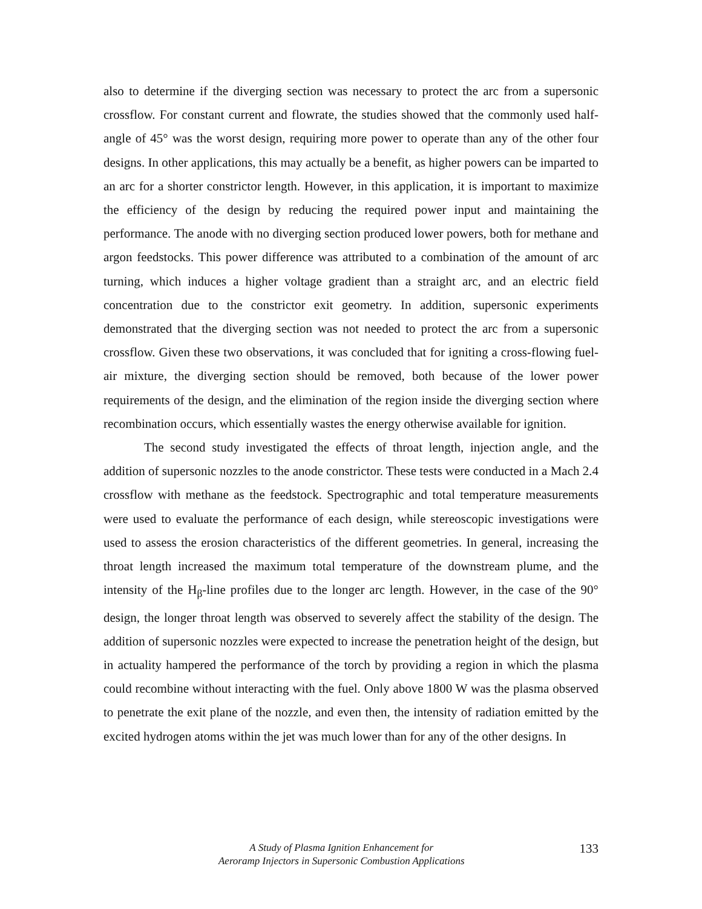also to determine if the diverging section was necessary to protect the arc from a supersonic crossflow. For constant current and flowrate, the studies showed that the commonly used half-angle of 45° was the worst design, requiring more power to operate than any of the other four designs. In other applications, this may actually be a benefit, as higher powers can be imparted to an arc for a shorter constrictor length. However, in this application, it is important to maximize the efficiency of the design by reducing the required power input and maintaining the performance. The anode with no diverging section produced lower powers, both for methane and argon feedstocks. This power difference was attributed to a combination of the amount of arc turning, which induces a higher voltage gradient than a straight arc, and an electric field concentration due to the constrictor exit geometry. In addition, supersonic experiments demonstrated that the diverging section was not needed to protect the arc from a supersonic crossflow. Given these two observations, it was concluded that for igniting a cross-flowing fuel-air mixture, the diverging section should be removed, both because of the lower power requirements of the design, and the elimination of the region inside the diverging section where recombination occurs, which essentially wastes the energy otherwise available for ignition.
The second study investigated the effects of throat length, injection angle, and the addition of supersonic nozzles to the anode constrictor. These tests were conducted in a Mach 2.4 crossflow with methane as the feedstock. Spectrographic and total temperature measurements were used to evaluate the performance of each design, while stereoscopic investigations were used to assess the erosion characteristics of the different geometries. In general, increasing the throat length increased the maximum total temperature of the downstream plume, and the intensity of the H<sub>β</sub>-line profiles due to the longer arc length. However, in the case of the 90° design, the longer throat length was observed to severely affect the stability of the design. The addition of supersonic nozzles were expected to increase the penetration height of the design, but in actuality hampered the performance of the torch by providing a region in which the plasma could recombine without interacting with the fuel. Only above 1800 W was the plasma observed to penetrate the exit plane of the nozzle, and even then, the intensity of radiation emitted by the excited hydrogen atoms within the jet was much lower than for any of the other designs. In
A Study of Plasma Ignition Enhancement for
Aeroramp Injectors in Supersonic Combustion Applications
133